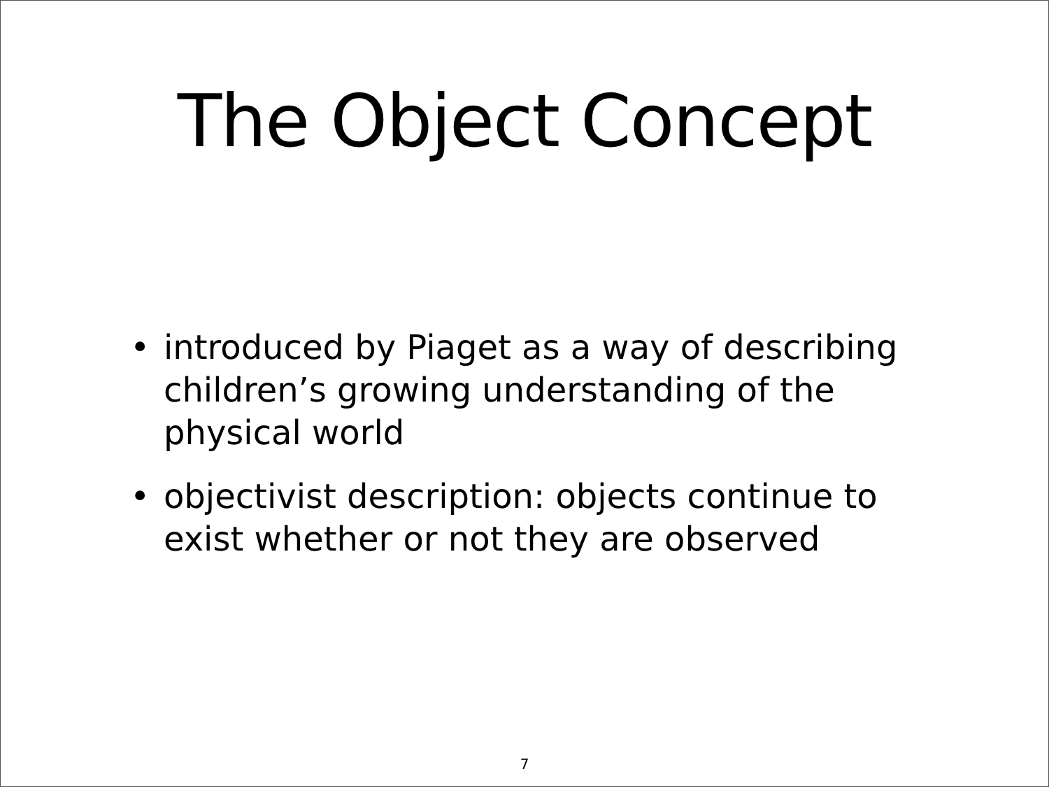The Object Concept
• introduced by Piaget as a way of describing children’s growing understanding of the physical world
• objectivist description: objects continue to exist whether or not they are observed
7